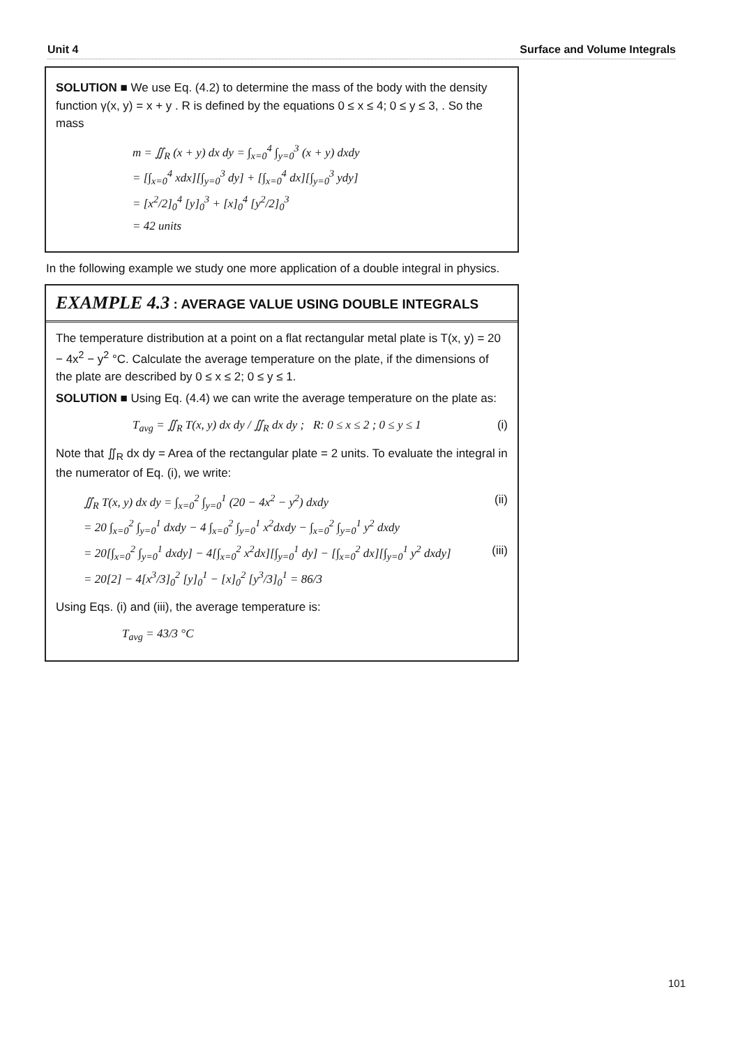Unit 4 Surface and Volume Integrals
SOLUTION ■ We use Eq. (4.2) to determine the mass of the body with the density function γ(x, y) = x + y . R is defined by the equations 0 ≤ x ≤ 4; 0 ≤ y ≤ 3, . So the mass
m = ∬<sub>R</sub> (x + y) dx dy = ∫<sub>x=0</sub><sup>4</sup> ∫<sub>y=0</sub><sup>3</sup> (x + y) dxdy
= [∫<sub>x=0</sub><sup>4</sup> xdx][∫<sub>y=0</sub><sup>3</sup> dy] + [∫<sub>x=0</sub><sup>4</sup> dx][∫<sub>y=0</sub><sup>3</sup> ydy]
= [x<sup>2</sup>/2]<sub>0</sub><sup>4</sup> [y]<sub>0</sub><sup>3</sup> + [x]<sub>0</sub><sup>4</sup> [y<sup>2</sup>/2]<sub>0</sub><sup>3</sup>
= 42 units
In the following example we study one more application of a double integral in physics.
EXAMPLE 4.3 : AVERAGE VALUE USING DOUBLE INTEGRALS
The temperature distribution at a point on a flat rectangular metal plate is T(x, y) = 20 − 4x<sup>2</sup> − y<sup>2</sup> °C. Calculate the average temperature on the plate, if the dimensions of the plate are described by 0 ≤ x ≤ 2; 0 ≤ y ≤ 1.
SOLUTION ■ Using Eq. (4.4) we can write the average temperature on the plate as:
T<sub>avg</sub> = ∬<sub>R</sub> T(x, y) dx dy / ∬<sub>R</sub> dx dy ; R: 0 ≤ x ≤ 2 ; 0 ≤ y ≤ 1 (i)
Note that ∬<sub>R</sub> dx dy = Area of the rectangular plate = 2 units. To evaluate the integral in the numerator of Eq. (i), we write:
∬<sub>R</sub> T(x, y) dx dy = ∫<sub>x=0</sub><sup>2</sup> ∫<sub>y=0</sub><sup>1</sup> (20 − 4x<sup>2</sup> − y<sup>2</sup>) dxdy (ii)
= 20 ∫<sub>x=0</sub><sup>2</sup> ∫<sub>y=0</sub><sup>1</sup> dxdy − 4 ∫<sub>x=0</sub><sup>2</sup> ∫<sub>y=0</sub><sup>1</sup> x<sup>2</sup>dxdy − ∫<sub>x=0</sub><sup>2</sup> ∫<sub>y=0</sub><sup>1</sup> y<sup>2</sup> dxdy
= 20[∫<sub>x=0</sub><sup>2</sup> ∫<sub>y=0</sub><sup>1</sup> dxdy] − 4[∫<sub>x=0</sub><sup>2</sup> x<sup>2</sup>dx][∫<sub>y=0</sub><sup>1</sup> dy] − [∫<sub>x=0</sub><sup>2</sup> dx][∫<sub>y=0</sub><sup>1</sup> y<sup>2</sup> dxdy] (iii)
= 20[2] − 4[x<sup>3</sup>/3]<sub>0</sub><sup>2</sup> [y]<sub>0</sub><sup>1</sup> − [x]<sub>0</sub><sup>2</sup> [y<sup>3</sup>/3]<sub>0</sub><sup>1</sup> = 86/3
Using Eqs. (i) and (iii), the average temperature is:
T<sub>avg</sub> = 43/3 °C
101